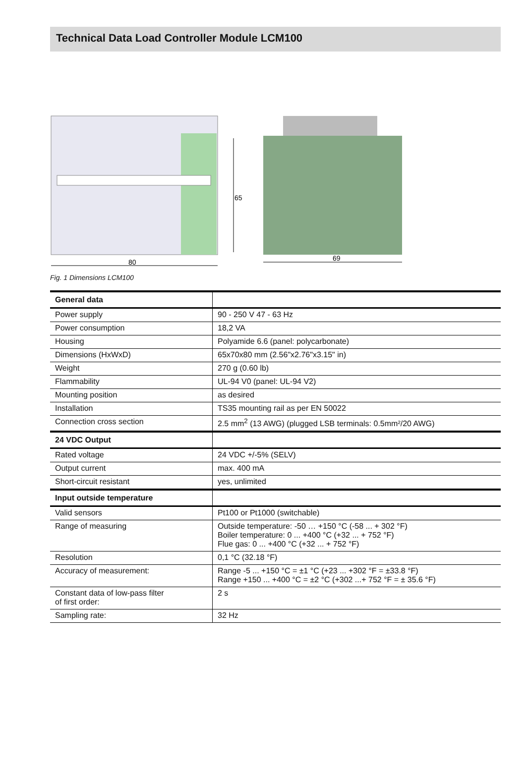Technical Data Load Controller Module LCM100
65
80
69
Fig. 1 Dimensions LCM100
| General data | |
| --- | --- |
| Power supply | 90 - 250 V 47 - 63 Hz |
| Power consumption | 18,2 VA |
| Housing | Polyamide 6.6 (panel: polycarbonate) |
| Dimensions (HxWxD) | 65x70x80 mm (2.56"x2.76"x3.15" in) |
| Weight | 270 g (0.60 lb) |
| Flammability | UL-94 V0 (panel: UL-94 V2) |
| Mounting position | as desired |
| Installation | TS35 mounting rail as per EN 50022 |
| Connection cross section | 2.5 mm<sup>2</sup> (13 AWG) (plugged LSB terminals: 0.5mm²/20 AWG) |
| 24 VDC Output | |
| Rated voltage | 24 VDC +/-5% (SELV) |
| Output current | max. 400 mA |
| Short-circuit resistant | yes, unlimited |
| Input outside temperature | |
| Valid sensors | Pt100 or Pt1000 (switchable) |
| Range of measuring | Outside temperature: -50 … +150 °C (-58 ... + 302 °F) Boiler temperature: 0 ... +400 °C (+32 ... + 752 °F) Flue gas: 0 ... +400 °C (+32 ... + 752 °F) |
| Resolution | 0,1 °C (32.18 °F) |
| Accuracy of measurement: | Range -5 ... +150 °C = ±1 °C (+23 ... +302 °F = ±33.8 °F) Range +150 ... +400 °C = ±2 °C (+302 ...+ 752 °F = ± 35.6 °F) |
| Constant data of low-pass filter of first order: | 2 s |
| Sampling rate: | 32 Hz |